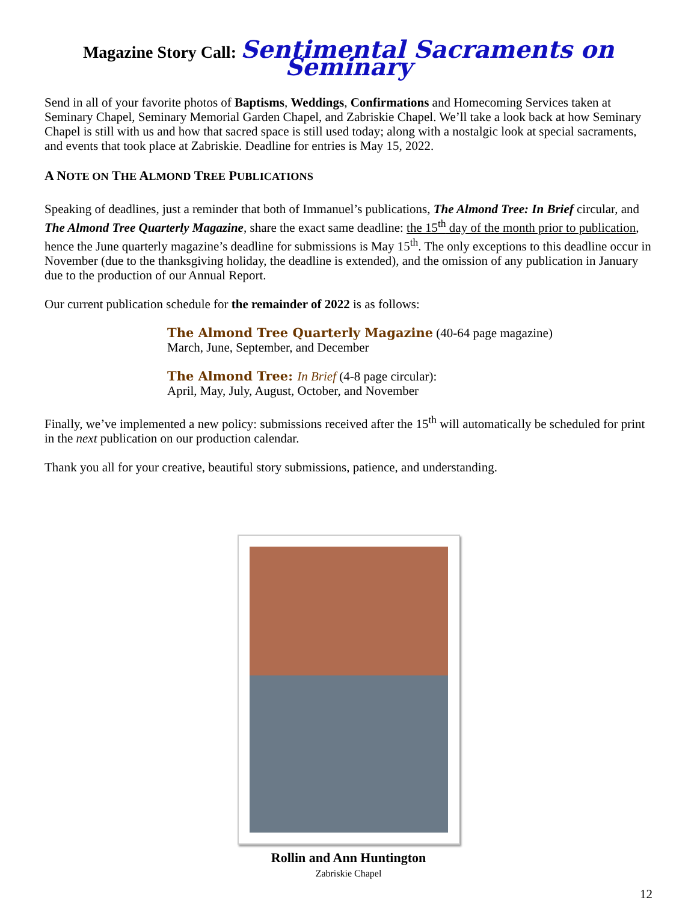Magazine Story Call: Sentimental Sacraments on Seminary
Send in all of your favorite photos of Baptisms, Weddings, Confirmations and Homecoming Services taken at Seminary Chapel, Seminary Memorial Garden Chapel, and Zabriskie Chapel. We’ll take a look back at how Seminary Chapel is still with us and how that sacred space is still used today; along with a nostalgic look at special sacraments, and events that took place at Zabriskie. Deadline for entries is May 15, 2022.
A NOTE ON THE ALMOND TREE PUBLICATIONS
Speaking of deadlines, just a reminder that both of Immanuel’s publications, The Almond Tree: In Brief circular, and The Almond Tree Quarterly Magazine, share the exact same deadline: the 15<sup>th</sup> day of the month prior to publication, hence the June quarterly magazine’s deadline for submissions is May 15<sup>th</sup>. The only exceptions to this deadline occur in November (due to the thanksgiving holiday, the deadline is extended), and the omission of any publication in January due to the production of our Annual Report.
Our current publication schedule for the remainder of 2022 is as follows:
The Almond Tree Quarterly Magazine (40-64 page magazine)
March, June, September, and December
The Almond Tree: In Brief (4-8 page circular):
April, May, July, August, October, and November
Finally, we’ve implemented a new policy: submissions received after the 15<sup>th</sup> will automatically be scheduled for print in the next publication on our production calendar.
Thank you all for your creative, beautiful story submissions, patience, and understanding.
Rollin and Ann Huntington
Zabriskie Chapel
12